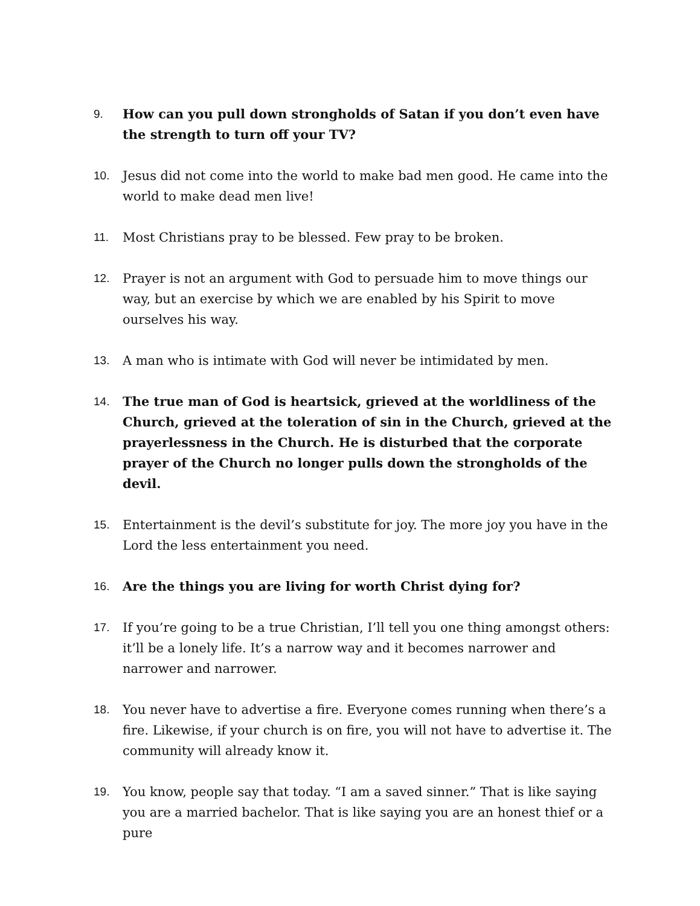9. How can you pull down strongholds of Satan if you don’t even have the strength to turn off your TV?
10. Jesus did not come into the world to make bad men good. He came into the world to make dead men live!
11. Most Christians pray to be blessed. Few pray to be broken.
12. Prayer is not an argument with God to persuade him to move things our way, but an exercise by which we are enabled by his Spirit to move ourselves his way.
13. A man who is intimate with God will never be intimidated by men.
14. The true man of God is heartsick, grieved at the worldliness of the Church, grieved at the toleration of sin in the Church, grieved at the prayerlessness in the Church. He is disturbed that the corporate prayer of the Church no longer pulls down the strongholds of the devil.
15. Entertainment is the devil’s substitute for joy. The more joy you have in the Lord the less entertainment you need.
16. Are the things you are living for worth Christ dying for?
17. If you’re going to be a true Christian, I’ll tell you one thing amongst others: it’ll be a lonely life. It’s a narrow way and it becomes narrower and narrower and narrower.
18. You never have to advertise a fire. Everyone comes running when there’s a fire. Likewise, if your church is on fire, you will not have to advertise it. The community will already know it.
19. You know, people say that today. “I am a saved sinner.” That is like saying you are a married bachelor. That is like saying you are an honest thief or a pure